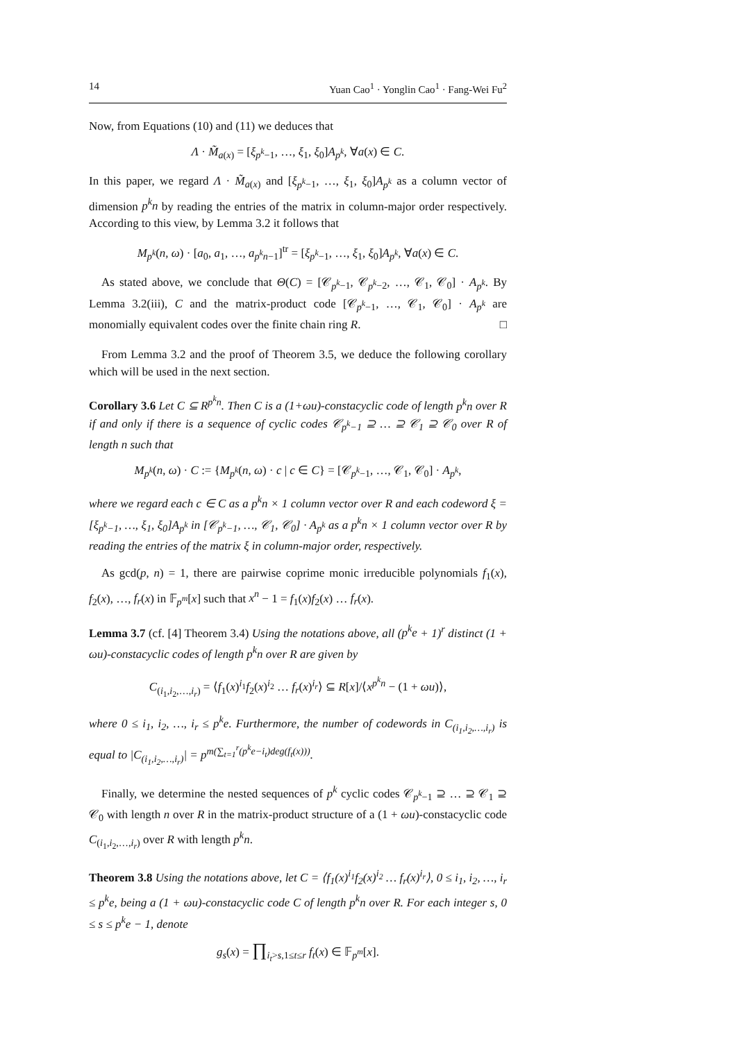14 Yuan Cao<sup>1</sup> · Yonglin Cao<sup>1</sup> · Fang-Wei Fu<sup>2</sup>
Now, from Equations (10) and (11) we deduces that
Λ · M̃<sub>a(x)</sub> = [ξ<sub>p<sup>k</sup>−1</sub>, …, ξ<sub>1</sub>, ξ<sub>0</sub>]A<sub>p<sup>k</sup></sub>, ∀a(x) ∈ C.
In this paper, we regard Λ · M̃<sub>a(x)</sub> and [ξ<sub>p<sup>k</sup>−1</sub>, …, ξ<sub>1</sub>, ξ<sub>0</sub>]A<sub>p<sup>k</sup></sub> as a column vector of dimension p<sup>k</sup>n by reading the entries of the matrix in column-major order respectively. According to this view, by Lemma 3.2 it follows that
M<sub>p<sup>k</sup></sub>(n, ω) · [a<sub>0</sub>, a<sub>1</sub>, …, a<sub>p<sup>k</sup>n−1</sub>]<sup>tr</sup> = [ξ<sub>p<sup>k</sup>−1</sub>, …, ξ<sub>1</sub>, ξ<sub>0</sub>]A<sub>p<sup>k</sup></sub>, ∀a(x) ∈ C.
As stated above, we conclude that Θ(C) = [𝒞<sub>p<sup>k</sup>−1</sub>, 𝒞<sub>p<sup>k</sup>−2</sub>, …, 𝒞<sub>1</sub>, 𝒞<sub>0</sub>] · A<sub>p<sup>k</sup></sub>. By Lemma 3.2(iii), C and the matrix-product code [𝒞<sub>p<sup>k</sup>−1</sub>, …, 𝒞<sub>1</sub>, 𝒞<sub>0</sub>] · A<sub>p<sup>k</sup></sub> are monomially equivalent codes over the finite chain ring R. □
From Lemma 3.2 and the proof of Theorem 3.5, we deduce the following corollary which will be used in the next section.
Corollary 3.6 Let C ⊆ R<sup>p<sup>k</sup>n</sup>. Then C is a (1+ωu)-constacyclic code of length p<sup>k</sup>n over R if and only if there is a sequence of cyclic codes 𝒞<sub>p<sup>k</sup>−1</sub> ⊇ … ⊇ 𝒞<sub>1</sub> ⊇ 𝒞<sub>0</sub> over R of length n such that
M<sub>p<sup>k</sup></sub>(n, ω) · C := {M<sub>p<sup>k</sup></sub>(n, ω) · c | c ∈ C} = [𝒞<sub>p<sup>k</sup>−1</sub>, …, 𝒞<sub>1</sub>, 𝒞<sub>0</sub>] · A<sub>p<sup>k</sup></sub>,
where we regard each c ∈ C as a p<sup>k</sup>n × 1 column vector over R and each codeword ξ = [ξ<sub>p<sup>k</sup>−1</sub>, …, ξ<sub>1</sub>, ξ<sub>0</sub>]A<sub>p<sup>k</sup></sub> in [𝒞<sub>p<sup>k</sup>−1</sub>, …, 𝒞<sub>1</sub>, 𝒞<sub>0</sub>] · A<sub>p<sup>k</sup></sub> as a p<sup>k</sup>n × 1 column vector over R by reading the entries of the matrix ξ in column-major order, respectively.
As gcd(p, n) = 1, there are pairwise coprime monic irreducible polynomials f<sub>1</sub>(x), f<sub>2</sub>(x), …, f<sub>r</sub>(x) in 𝔽<sub>p<sup>m</sup></sub>[x] such that x<sup>n</sup> − 1 = f<sub>1</sub>(x)f<sub>2</sub>(x) … f<sub>r</sub>(x).
Lemma 3.7 (cf. [4] Theorem 3.4) Using the notations above, all (p<sup>k</sup>e + 1)<sup>r</sup> distinct (1 + ωu)-constacyclic codes of length p<sup>k</sup>n over R are given by
C<sub>(i<sub>1</sub>,i<sub>2</sub>,…,i<sub>r</sub>)</sub> = ⟨f<sub>1</sub>(x)<sup>i<sub>1</sub></sup>f<sub>2</sub>(x)<sup>i<sub>2</sub></sup> … f<sub>r</sub>(x)<sup>i<sub>r</sub></sup>⟩ ⊆ R[x]/⟨x<sup>p<sup>k</sup>n</sup> − (1 + ωu)⟩,
where 0 ≤ i<sub>1</sub>, i<sub>2</sub>, …, i<sub>r</sub> ≤ p<sup>k</sup>e. Furthermore, the number of codewords in C<sub>(i<sub>1</sub>,i<sub>2</sub>,…,i<sub>r</sub>)</sub> is equal to |C<sub>(i<sub>1</sub>,i<sub>2</sub>,…,i<sub>r</sub>)</sub>| = p<sup>m(∑<sub>t=1</sub><sup>r</sup>(p<sup>k</sup>e−i<sub>t</sub>)deg(f<sub>t</sub>(x)))</sup>.
Finally, we determine the nested sequences of p<sup>k</sup> cyclic codes 𝒞<sub>p<sup>k</sup>−1</sub> ⊇ … ⊇ 𝒞<sub>1</sub> ⊇ 𝒞<sub>0</sub> with length n over R in the matrix-product structure of a (1 + ωu)-constacyclic code C<sub>(i<sub>1</sub>,i<sub>2</sub>,…,i<sub>r</sub>)</sub> over R with length p<sup>k</sup>n.
Theorem 3.8 Using the notations above, let C = ⟨f<sub>1</sub>(x)<sup>i<sub>1</sub></sup>f<sub>2</sub>(x)<sup>i<sub>2</sub></sup> … f<sub>r</sub>(x)<sup>i<sub>r</sub></sup>⟩, 0 ≤ i<sub>1</sub>, i<sub>2</sub>, …, i<sub>r</sub> ≤ p<sup>k</sup>e, being a (1 + ωu)-constacyclic code C of length p<sup>k</sup>n over R. For each integer s, 0 ≤ s ≤ p<sup>k</sup>e − 1, denote
g<sub>s</sub>(x) = ∏<sub>i<sub>t</sub>>s,1≤t≤r</sub> f<sub>t</sub>(x) ∈ 𝔽<sub>p<sup>m</sup></sub>[x].